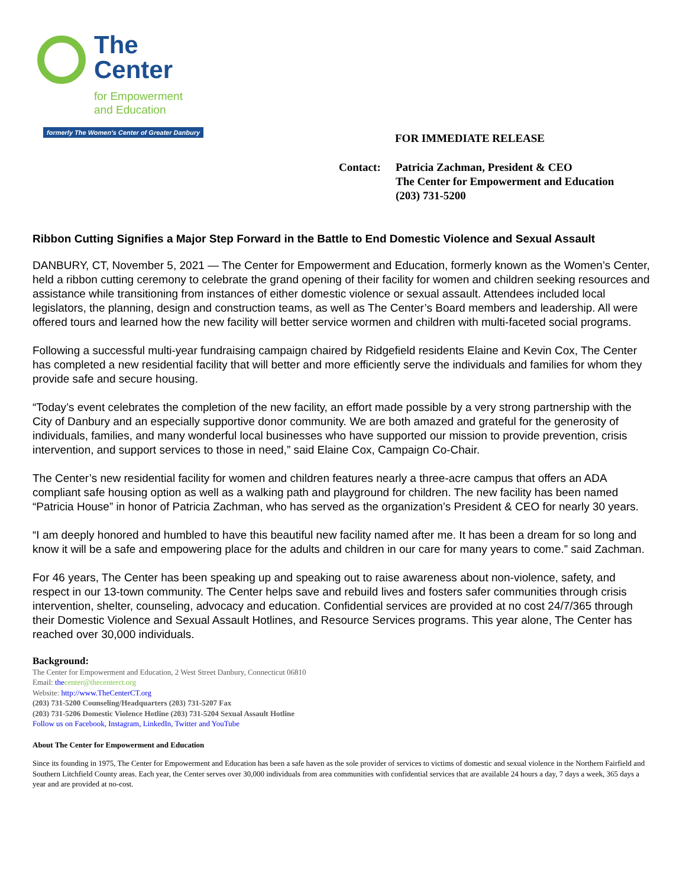The
Center
for Empowerment
and Education
formerly The Women's Center of Greater Danbury
FOR IMMEDIATE RELEASE
Contact: Patricia Zachman, President & CEO
The Center for Empowerment and Education
(203) 731-5200
Ribbon Cutting Signifies a Major Step Forward in the Battle to End Domestic Violence and Sexual Assault
DANBURY, CT, November 5, 2021 — The Center for Empowerment and Education, formerly known as the Women’s Center, held a ribbon cutting ceremony to celebrate the grand opening of their facility for women and children seeking resources and assistance while transitioning from instances of either domestic violence or sexual assault. Attendees included local legislators, the planning, design and construction teams, as well as The Center’s Board members and leadership. All were offered tours and learned how the new facility will better service wormen and children with multi-faceted social programs.
Following a successful multi-year fundraising campaign chaired by Ridgefield residents Elaine and Kevin Cox, The Center has completed a new residential facility that will better and more efficiently serve the individuals and families for whom they provide safe and secure housing.
“Today’s event celebrates the completion of the new facility, an effort made possible by a very strong partnership with the City of Danbury and an especially supportive donor community. We are both amazed and grateful for the generosity of individuals, families, and many wonderful local businesses who have supported our mission to provide prevention, crisis intervention, and support services to those in need,” said Elaine Cox, Campaign Co-Chair.
The Center’s new residential facility for women and children features nearly a three-acre campus that offers an ADA compliant safe housing option as well as a walking path and playground for children. The new facility has been named “Patricia House” in honor of Patricia Zachman, who has served as the organization’s President & CEO for nearly 30 years.
“I am deeply honored and humbled to have this beautiful new facility named after me. It has been a dream for so long and know it will be a safe and empowering place for the adults and children in our care for many years to come.” said Zachman.
For 46 years, The Center has been speaking up and speaking out to raise awareness about non-violence, safety, and respect in our 13-town community. The Center helps save and rebuild lives and fosters safer communities through crisis intervention, shelter, counseling, advocacy and education. Confidential services are provided at no cost 24/7/365 through their Domestic Violence and Sexual Assault Hotlines, and Resource Services programs. This year alone, The Center has reached over 30,000 individuals.
Background:
The Center for Empowerment and Education, 2 West Street Danbury, Connecticut 06810
Email: the center@thecenterct.org
Website: http://www.TheCenterCT.org
(203) 731-5200 Counseling/Headquarters (203) 731-5207 Fax
(203) 731-5206 Domestic Violence Hotline (203) 731-5204 Sexual Assault Hotline
Follow us on Facebook, Instagram, LinkedIn, Twitter and YouTube
About The Center for Empowerment and Education
Since its founding in 1975, The Center for Empowerment and Education has been a safe haven as the sole provider of services to victims of domestic and sexual violence in the Northern Fairfield and Southern Litchfield County areas. Each year, the Center serves over 30,000 individuals from area communities with confidential services that are available 24 hours a day, 7 days a week, 365 days a year and are provided at no-cost.